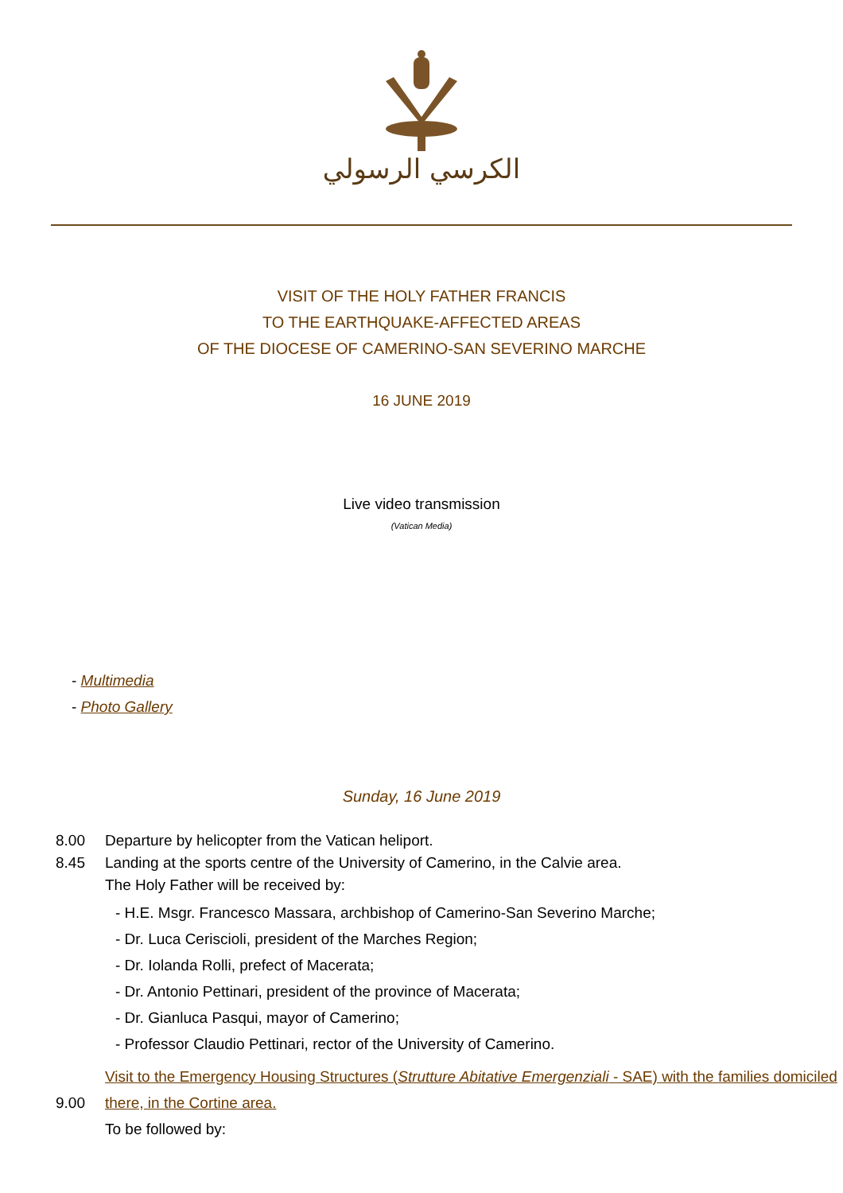الكرسي الرسولي
VISIT OF THE HOLY FATHER FRANCIS
TO THE EARTHQUAKE-AFFECTED AREAS
OF THE DIOCESE OF CAMERINO-SAN SEVERINO MARCHE
16 JUNE 2019
Live video transmission
(Vatican Media)
- Multimedia
- Photo Gallery
Sunday, 16 June 2019
8.00 Departure by helicopter from the Vatican heliport.
8.45 Landing at the sports centre of the University of Camerino, in the Calvie area.
The Holy Father will be received by:
- H.E. Msgr. Francesco Massara, archbishop of Camerino-San Severino Marche;
- Dr. Luca Ceriscioli, president of the Marches Region;
- Dr. Iolanda Rolli, prefect of Macerata;
- Dr. Antonio Pettinari, president of the province of Macerata;
- Dr. Gianluca Pasqui, mayor of Camerino;
- Professor Claudio Pettinari, rector of the University of Camerino.
9.00 Visit to the Emergency Housing Structures (Strutture Abitative Emergenziali - SAE) with the families domiciled there, in the Cortine area.
To be followed by: